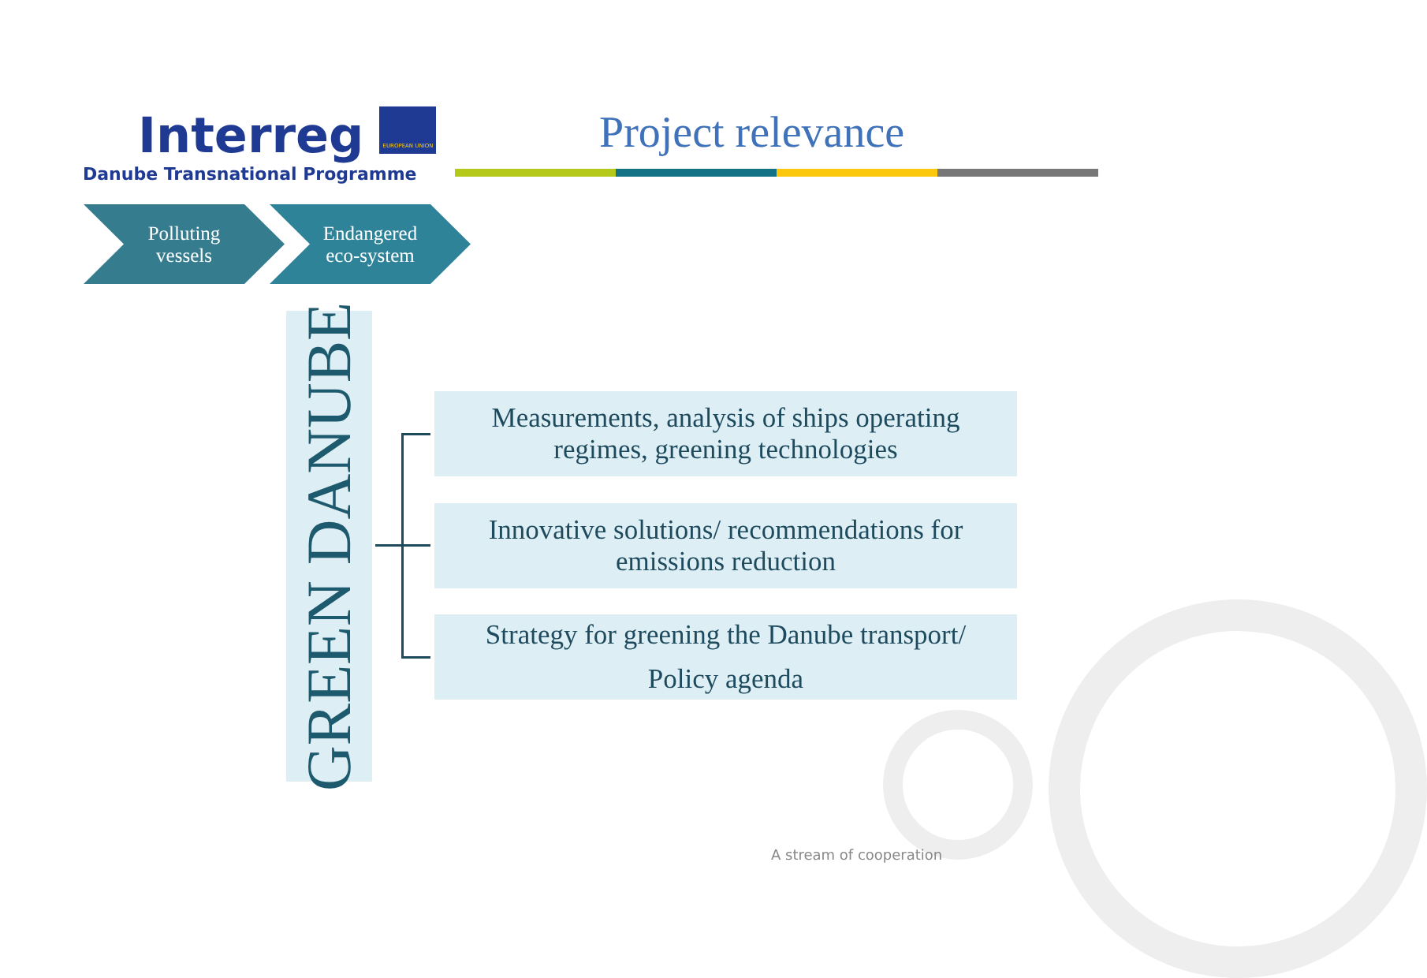Interreg EUROPEAN UNION
Danube Transnational Programme
Project relevance
Polluting
vessels
Endangered
eco-system
GREEN DANUBE
Measurements, analysis of ships operating
regimes, greening technologies
Innovative solutions/ recommendations for
emissions reduction
Strategy for greening the Danube transport/
Policy agenda
A stream of cooperation